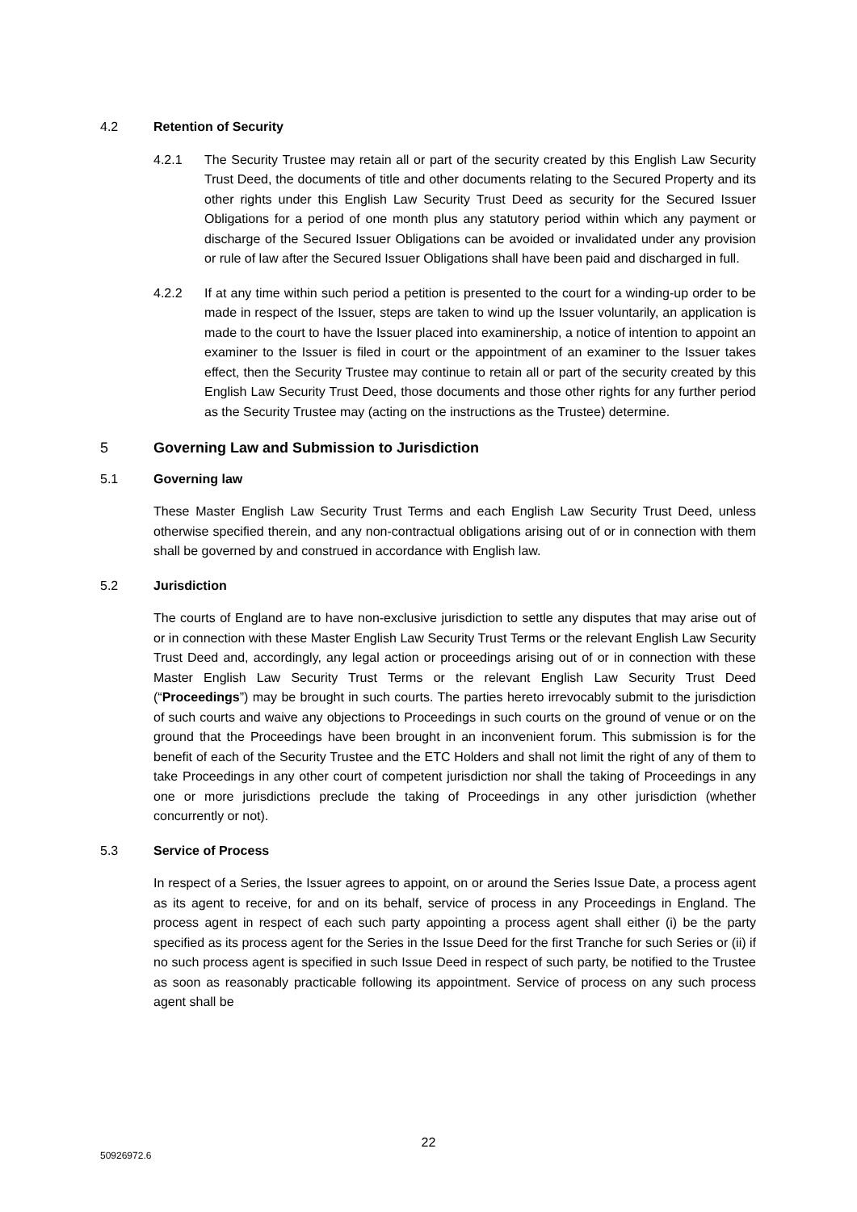4.2 Retention of Security
4.2.1 The Security Trustee may retain all or part of the security created by this English Law Security Trust Deed, the documents of title and other documents relating to the Secured Property and its other rights under this English Law Security Trust Deed as security for the Secured Issuer Obligations for a period of one month plus any statutory period within which any payment or discharge of the Secured Issuer Obligations can be avoided or invalidated under any provision or rule of law after the Secured Issuer Obligations shall have been paid and discharged in full.
4.2.2 If at any time within such period a petition is presented to the court for a winding-up order to be made in respect of the Issuer, steps are taken to wind up the Issuer voluntarily, an application is made to the court to have the Issuer placed into examinership, a notice of intention to appoint an examiner to the Issuer is filed in court or the appointment of an examiner to the Issuer takes effect, then the Security Trustee may continue to retain all or part of the security created by this English Law Security Trust Deed, those documents and those other rights for any further period as the Security Trustee may (acting on the instructions as the Trustee) determine.
5 Governing Law and Submission to Jurisdiction
5.1 Governing law
These Master English Law Security Trust Terms and each English Law Security Trust Deed, unless otherwise specified therein, and any non-contractual obligations arising out of or in connection with them shall be governed by and construed in accordance with English law.
5.2 Jurisdiction
The courts of England are to have non-exclusive jurisdiction to settle any disputes that may arise out of or in connection with these Master English Law Security Trust Terms or the relevant English Law Security Trust Deed and, accordingly, any legal action or proceedings arising out of or in connection with these Master English Law Security Trust Terms or the relevant English Law Security Trust Deed (“Proceedings”) may be brought in such courts. The parties hereto irrevocably submit to the jurisdiction of such courts and waive any objections to Proceedings in such courts on the ground of venue or on the ground that the Proceedings have been brought in an inconvenient forum. This submission is for the benefit of each of the Security Trustee and the ETC Holders and shall not limit the right of any of them to take Proceedings in any other court of competent jurisdiction nor shall the taking of Proceedings in any one or more jurisdictions preclude the taking of Proceedings in any other jurisdiction (whether concurrently or not).
5.3 Service of Process
In respect of a Series, the Issuer agrees to appoint, on or around the Series Issue Date, a process agent as its agent to receive, for and on its behalf, service of process in any Proceedings in England. The process agent in respect of each such party appointing a process agent shall either (i) be the party specified as its process agent for the Series in the Issue Deed for the first Tranche for such Series or (ii) if no such process agent is specified in such Issue Deed in respect of such party, be notified to the Trustee as soon as reasonably practicable following its appointment. Service of process on any such process agent shall be
22
50926972.6